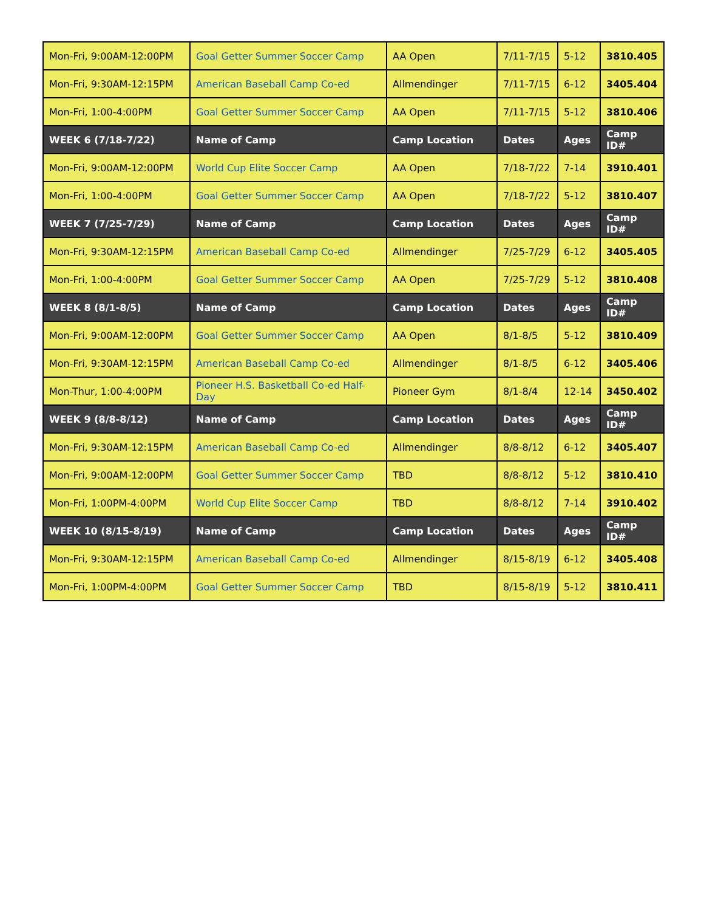| Mon-Fri, 9:00AM-12:00PM | Goal Getter Summer Soccer Camp | AA Open | 7/11-7/15 | 5-12 | 3810.405 |
| Mon-Fri, 9:30AM-12:15PM | American Baseball Camp Co-ed | Allmendinger | 7/11-7/15 | 6-12 | 3405.404 |
| Mon-Fri, 1:00-4:00PM | Goal Getter Summer Soccer Camp | AA Open | 7/11-7/15 | 5-12 | 3810.406 |
| WEEK 6 (7/18-7/22) | Name of Camp | Camp Location | Dates | Ages | Camp ID# |
| Mon-Fri, 9:00AM-12:00PM | World Cup Elite Soccer Camp | AA Open | 7/18-7/22 | 7-14 | 3910.401 |
| Mon-Fri, 1:00-4:00PM | Goal Getter Summer Soccer Camp | AA Open | 7/18-7/22 | 5-12 | 3810.407 |
| WEEK 7 (7/25-7/29) | Name of Camp | Camp Location | Dates | Ages | Camp ID# |
| Mon-Fri, 9:30AM-12:15PM | American Baseball Camp Co-ed | Allmendinger | 7/25-7/29 | 6-12 | 3405.405 |
| Mon-Fri, 1:00-4:00PM | Goal Getter Summer Soccer Camp | AA Open | 7/25-7/29 | 5-12 | 3810.408 |
| WEEK 8 (8/1-8/5) | Name of Camp | Camp Location | Dates | Ages | Camp ID# |
| Mon-Fri, 9:00AM-12:00PM | Goal Getter Summer Soccer Camp | AA Open | 8/1-8/5 | 5-12 | 3810.409 |
| Mon-Fri, 9:30AM-12:15PM | American Baseball Camp Co-ed | Allmendinger | 8/1-8/5 | 6-12 | 3405.406 |
| Mon-Thur, 1:00-4:00PM | Pioneer H.S. Basketball Co-ed Half-Day | Pioneer Gym | 8/1-8/4 | 12-14 | 3450.402 |
| WEEK 9 (8/8-8/12) | Name of Camp | Camp Location | Dates | Ages | Camp ID# |
| Mon-Fri, 9:30AM-12:15PM | American Baseball Camp Co-ed | Allmendinger | 8/8-8/12 | 6-12 | 3405.407 |
| Mon-Fri, 9:00AM-12:00PM | Goal Getter Summer Soccer Camp | TBD | 8/8-8/12 | 5-12 | 3810.410 |
| Mon-Fri, 1:00PM-4:00PM | World Cup Elite Soccer Camp | TBD | 8/8-8/12 | 7-14 | 3910.402 |
| WEEK 10 (8/15-8/19) | Name of Camp | Camp Location | Dates | Ages | Camp ID# |
| Mon-Fri, 9:30AM-12:15PM | American Baseball Camp Co-ed | Allmendinger | 8/15-8/19 | 6-12 | 3405.408 |
| Mon-Fri, 1:00PM-4:00PM | Goal Getter Summer Soccer Camp | TBD | 8/15-8/19 | 5-12 | 3810.411 |